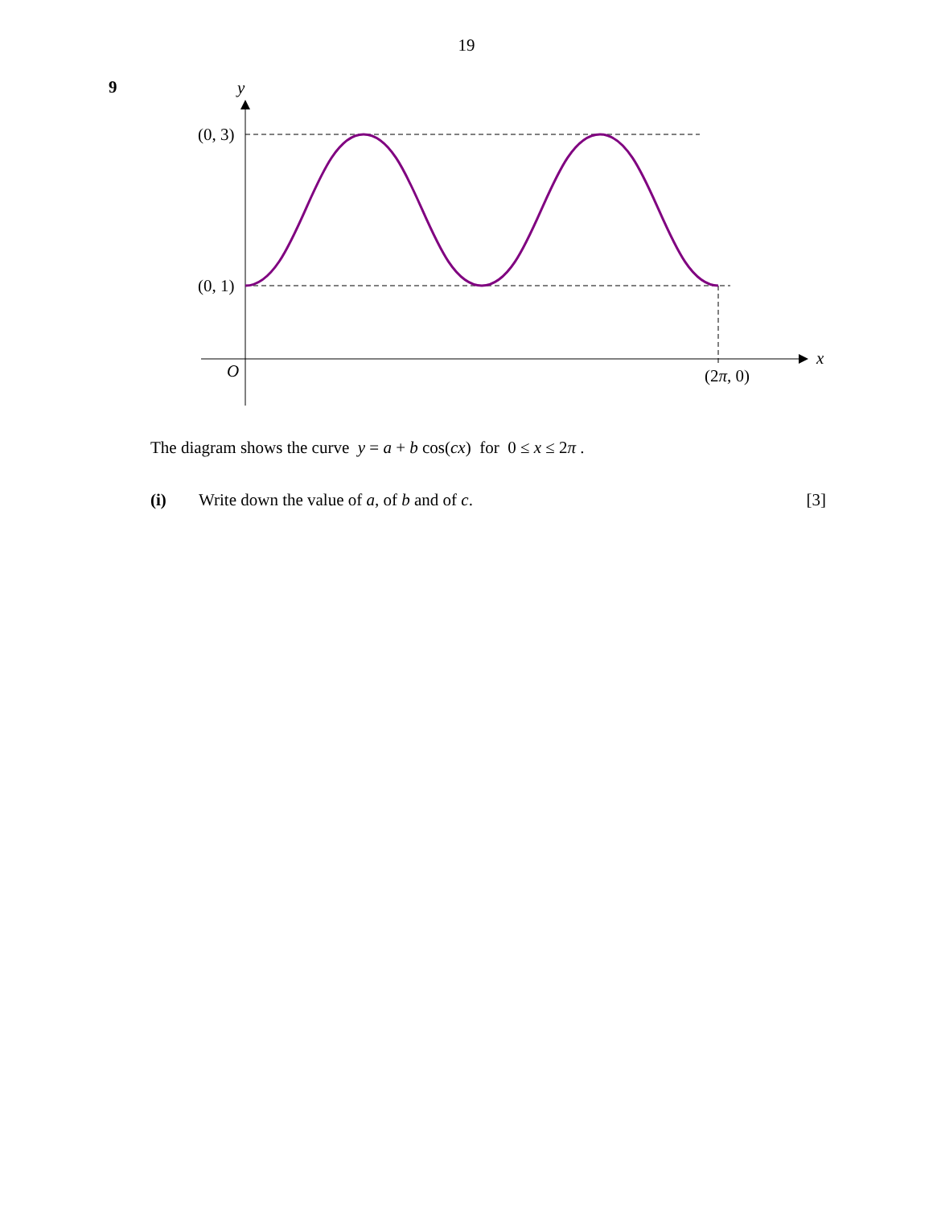19
9
y
(0, 3)
(0, 1)
O
x
(2π, 0)
The diagram shows the curve y = a + b cos(cx) for 0 ≤ x ≤ 2π .
(i) Write down the value of a, of b and of c. [3]